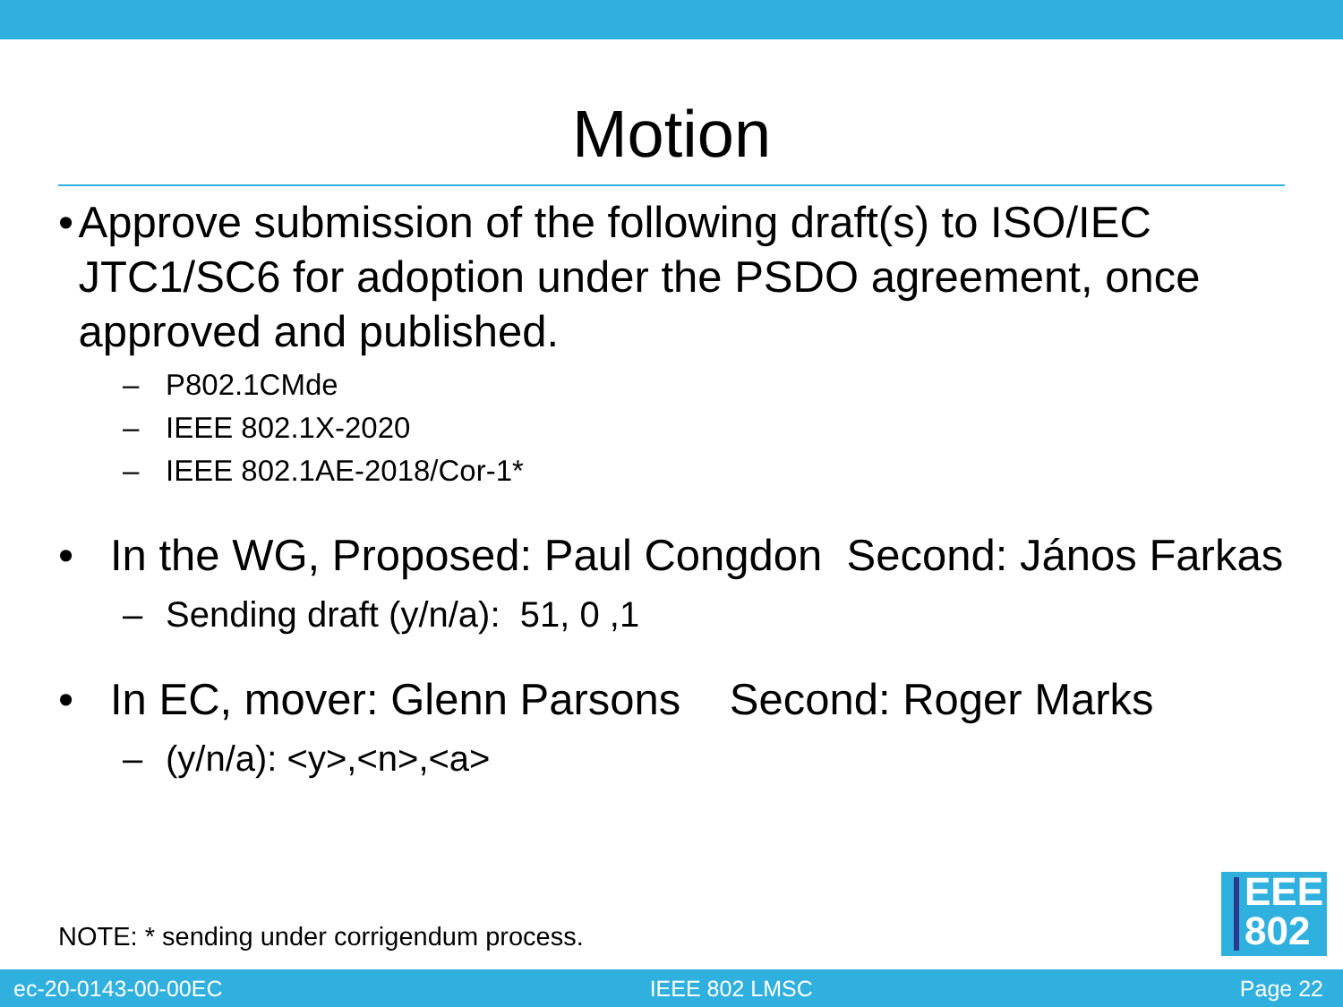Motion
• Approve submission of the following draft(s) to ISO/IEC JTC1/SC6 for adoption under the PSDO agreement, once approved and published.
– P802.1CMde
– IEEE 802.1X-2020
– IEEE 802.1AE-2018/Cor-1*
• In the WG, Proposed: Paul Congdon Second: János Farkas
– Sending draft (y/n/a): 51, 0 ,1
• In EC, mover: Glenn Parsons Second: Roger Marks
– (y/n/a): <y>,<n>,<a>
NOTE: * sending under corrigendum process.
EEE
802
ec-20-0143-00-00EC IEEE 802 LMSC Page 22